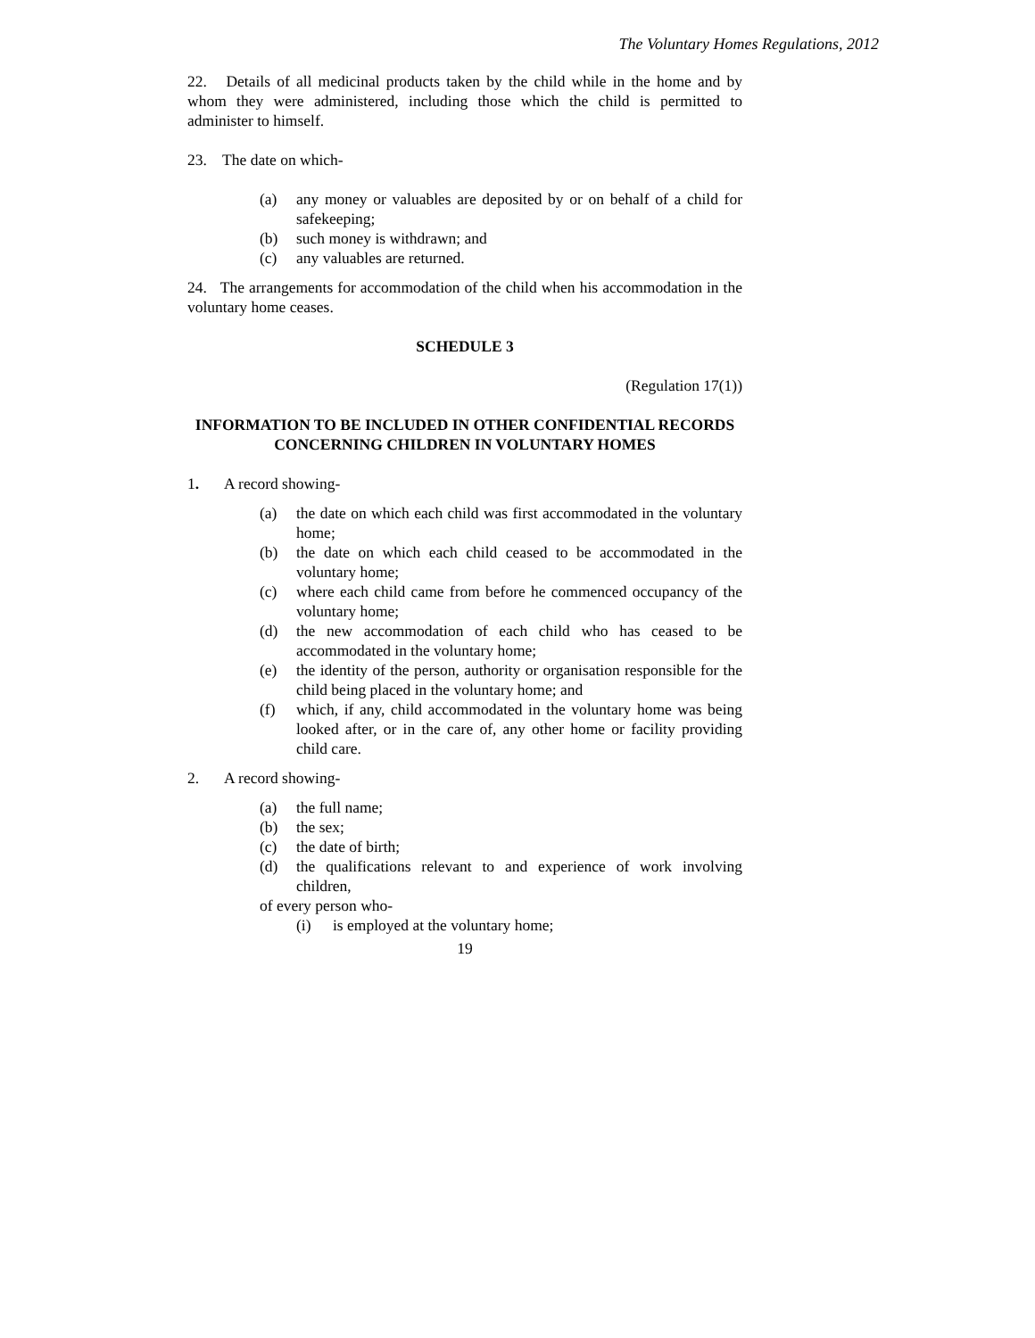The Voluntary Homes Regulations, 2012
22. Details of all medicinal products taken by the child while in the home and by whom they were administered, including those which the child is permitted to administer to himself.
23. The date on which-
(a) any money or valuables are deposited by or on behalf of a child for safekeeping;
(b) such money is withdrawn; and
(c) any valuables are returned.
24. The arrangements for accommodation of the child when his accommodation in the voluntary home ceases.
SCHEDULE 3
(Regulation 17(1))
INFORMATION TO BE INCLUDED IN OTHER CONFIDENTIAL RECORDS CONCERNING CHILDREN IN VOLUNTARY HOMES
1. A record showing-
(a) the date on which each child was first accommodated in the voluntary home;
(b) the date on which each child ceased to be accommodated in the voluntary home;
(c) where each child came from before he commenced occupancy of the voluntary home;
(d) the new accommodation of each child who has ceased to be accommodated in the voluntary home;
(e) the identity of the person, authority or organisation responsible for the child being placed in the voluntary home; and
(f) which, if any, child accommodated in the voluntary home was being looked after, or in the care of, any other home or facility providing child care.
2. A record showing-
(a) the full name;
(b) the sex;
(c) the date of birth;
(d) the qualifications relevant to and experience of work involving children,
of every person who-
(i) is employed at the voluntary home;
19